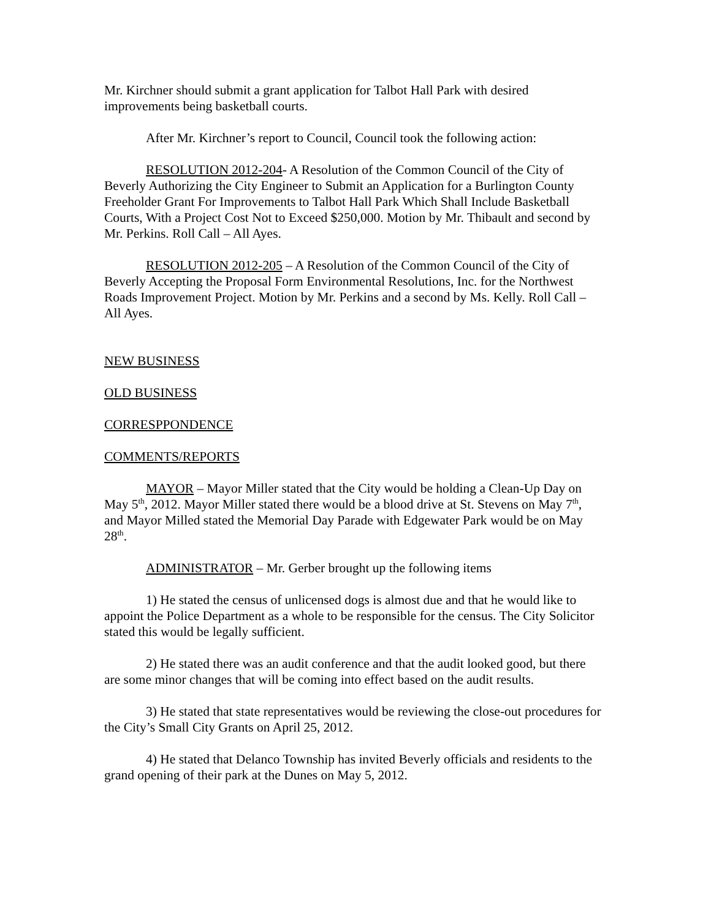Mr. Kirchner should submit a grant application for Talbot Hall Park with desired improvements being basketball courts.
After Mr. Kirchner’s report to Council, Council took the following action:
RESOLUTION 2012-204- A Resolution of the Common Council of the City of Beverly Authorizing the City Engineer to Submit an Application for a Burlington County Freeholder Grant For Improvements to Talbot Hall Park Which Shall Include Basketball Courts, With a Project Cost Not to Exceed $250,000. Motion by Mr. Thibault and second by Mr. Perkins. Roll Call – All Ayes.
RESOLUTION 2012-205 – A Resolution of the Common Council of the City of Beverly Accepting the Proposal Form Environmental Resolutions, Inc. for the Northwest Roads Improvement Project. Motion by Mr. Perkins and a second by Ms. Kelly. Roll Call – All Ayes.
NEW BUSINESS
OLD BUSINESS
CORRESPPONDENCE
COMMENTS/REPORTS
MAYOR – Mayor Miller stated that the City would be holding a Clean-Up Day on May 5<sup>th</sup>, 2012. Mayor Miller stated there would be a blood drive at St. Stevens on May 7<sup>th</sup>, and Mayor Milled stated the Memorial Day Parade with Edgewater Park would be on May 28<sup>th</sup>.
ADMINISTRATOR – Mr. Gerber brought up the following items
1) He stated the census of unlicensed dogs is almost due and that he would like to appoint the Police Department as a whole to be responsible for the census. The City Solicitor stated this would be legally sufficient.
2) He stated there was an audit conference and that the audit looked good, but there are some minor changes that will be coming into effect based on the audit results.
3) He stated that state representatives would be reviewing the close-out procedures for the City’s Small City Grants on April 25, 2012.
4) He stated that Delanco Township has invited Beverly officials and residents to the grand opening of their park at the Dunes on May 5, 2012.